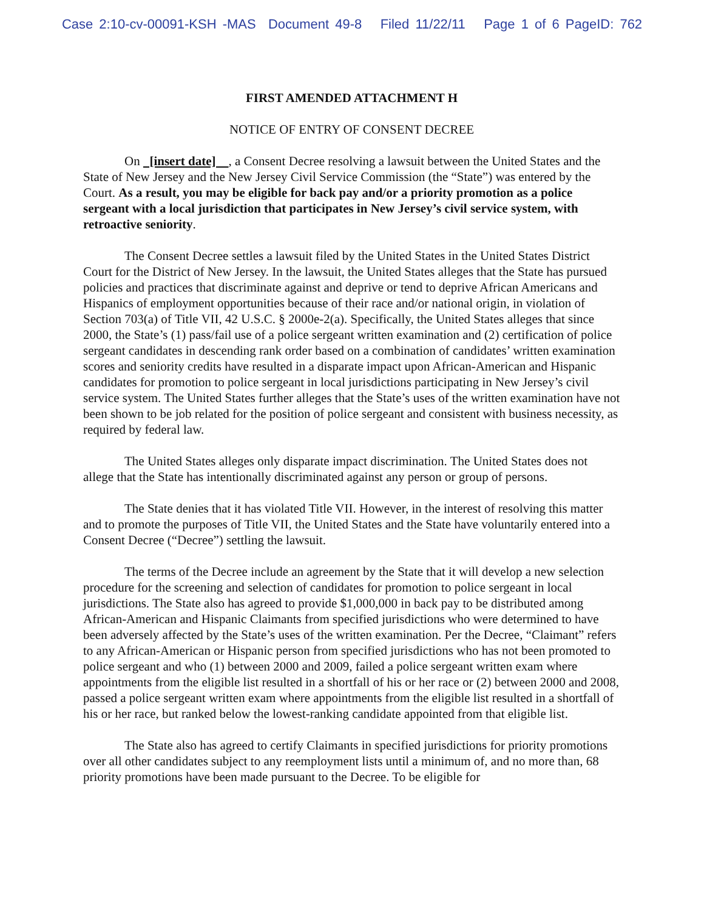Case 2:10-cv-00091-KSH -MAS Document 49-8 Filed 11/22/11 Page 1 of 6 PageID: 762
FIRST AMENDED ATTACHMENT H
NOTICE OF ENTRY OF CONSENT DECREE
On [insert date] , a Consent Decree resolving a lawsuit between the United States and the State of New Jersey and the New Jersey Civil Service Commission (the “State”) was entered by the Court. As a result, you may be eligible for back pay and/or a priority promotion as a police sergeant with a local jurisdiction that participates in New Jersey’s civil service system, with retroactive seniority.
The Consent Decree settles a lawsuit filed by the United States in the United States District Court for the District of New Jersey. In the lawsuit, the United States alleges that the State has pursued policies and practices that discriminate against and deprive or tend to deprive African Americans and Hispanics of employment opportunities because of their race and/or national origin, in violation of Section 703(a) of Title VII, 42 U.S.C. § 2000e-2(a). Specifically, the United States alleges that since 2000, the State’s (1) pass/fail use of a police sergeant written examination and (2) certification of police sergeant candidates in descending rank order based on a combination of candidates’ written examination scores and seniority credits have resulted in a disparate impact upon African-American and Hispanic candidates for promotion to police sergeant in local jurisdictions participating in New Jersey’s civil service system. The United States further alleges that the State’s uses of the written examination have not been shown to be job related for the position of police sergeant and consistent with business necessity, as required by federal law.
The United States alleges only disparate impact discrimination. The United States does not allege that the State has intentionally discriminated against any person or group of persons.
The State denies that it has violated Title VII. However, in the interest of resolving this matter and to promote the purposes of Title VII, the United States and the State have voluntarily entered into a Consent Decree (“Decree”) settling the lawsuit.
The terms of the Decree include an agreement by the State that it will develop a new selection procedure for the screening and selection of candidates for promotion to police sergeant in local jurisdictions. The State also has agreed to provide $1,000,000 in back pay to be distributed among African-American and Hispanic Claimants from specified jurisdictions who were determined to have been adversely affected by the State’s uses of the written examination. Per the Decree, “Claimant” refers to any African-American or Hispanic person from specified jurisdictions who has not been promoted to police sergeant and who (1) between 2000 and 2009, failed a police sergeant written exam where appointments from the eligible list resulted in a shortfall of his or her race or (2) between 2000 and 2008, passed a police sergeant written exam where appointments from the eligible list resulted in a shortfall of his or her race, but ranked below the lowest-ranking candidate appointed from that eligible list.
The State also has agreed to certify Claimants in specified jurisdictions for priority promotions over all other candidates subject to any reemployment lists until a minimum of, and no more than, 68 priority promotions have been made pursuant to the Decree. To be eligible for